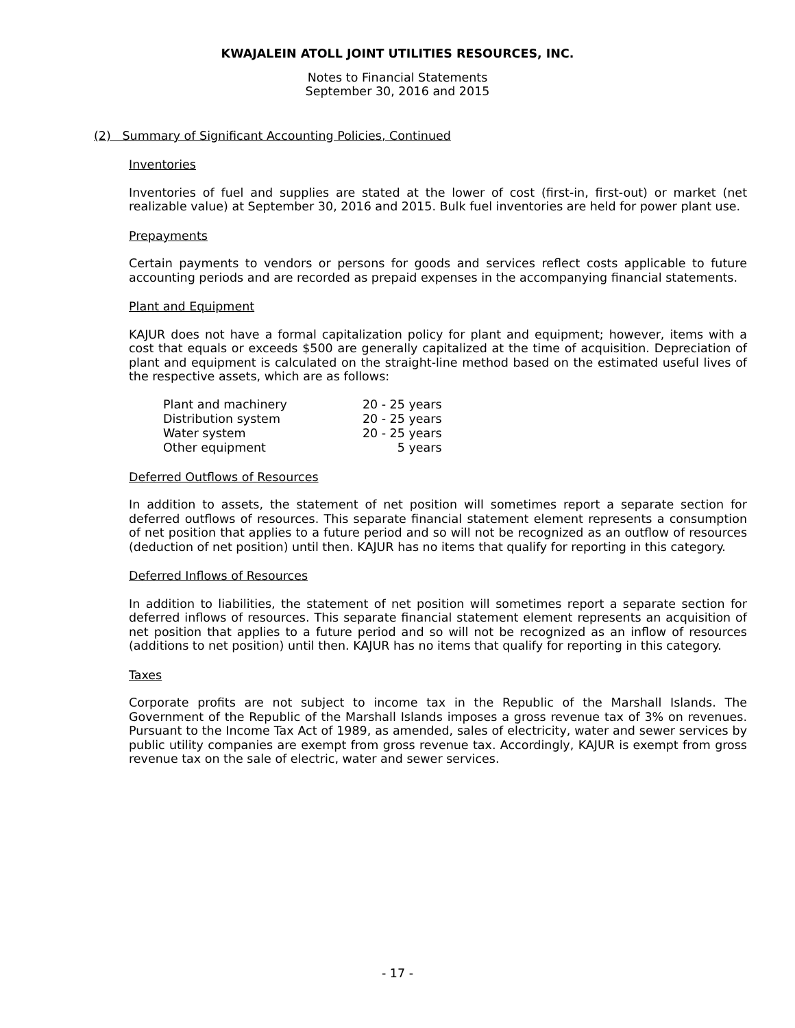KWAJALEIN ATOLL JOINT UTILITIES RESOURCES, INC.
Notes to Financial Statements
September 30, 2016 and 2015
(2) Summary of Significant Accounting Policies, Continued
Inventories
Inventories of fuel and supplies are stated at the lower of cost (first-in, first-out) or market (net realizable value) at September 30, 2016 and 2015. Bulk fuel inventories are held for power plant use.
Prepayments
Certain payments to vendors or persons for goods and services reflect costs applicable to future accounting periods and are recorded as prepaid expenses in the accompanying financial statements.
Plant and Equipment
KAJUR does not have a formal capitalization policy for plant and equipment; however, items with a cost that equals or exceeds $500 are generally capitalized at the time of acquisition. Depreciation of plant and equipment is calculated on the straight-line method based on the estimated useful lives of the respective assets, which are as follows:
| Plant and machinery | 20 - 25 years |
| Distribution system | 20 - 25 years |
| Water system | 20 - 25 years |
| Other equipment | 5 years |
Deferred Outflows of Resources
In addition to assets, the statement of net position will sometimes report a separate section for deferred outflows of resources. This separate financial statement element represents a consumption of net position that applies to a future period and so will not be recognized as an outflow of resources (deduction of net position) until then. KAJUR has no items that qualify for reporting in this category.
Deferred Inflows of Resources
In addition to liabilities, the statement of net position will sometimes report a separate section for deferred inflows of resources. This separate financial statement element represents an acquisition of net position that applies to a future period and so will not be recognized as an inflow of resources (additions to net position) until then. KAJUR has no items that qualify for reporting in this category.
Taxes
Corporate profits are not subject to income tax in the Republic of the Marshall Islands. The Government of the Republic of the Marshall Islands imposes a gross revenue tax of 3% on revenues. Pursuant to the Income Tax Act of 1989, as amended, sales of electricity, water and sewer services by public utility companies are exempt from gross revenue tax. Accordingly, KAJUR is exempt from gross revenue tax on the sale of electric, water and sewer services.
- 17 -